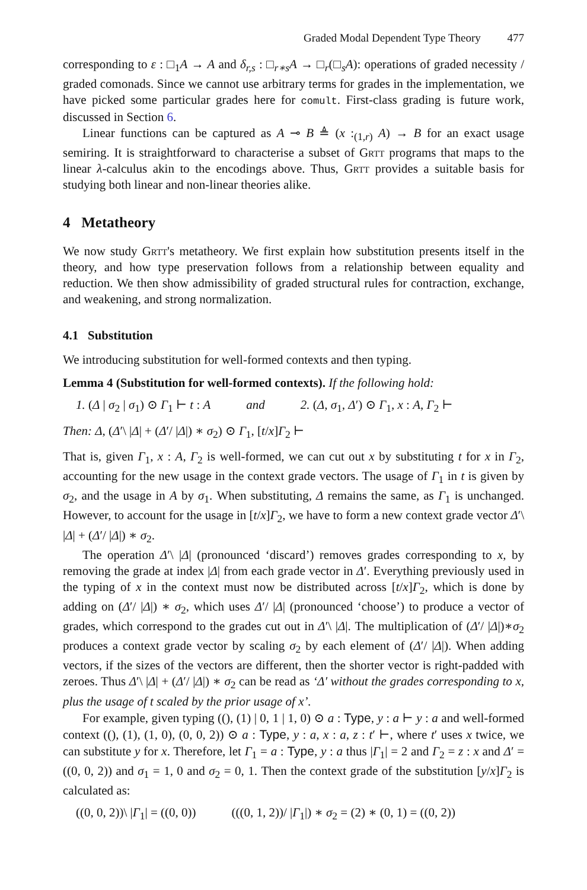Graded Modal Dependent Type Theory 477
corresponding to ε : □<sub>1</sub>A → A and δ<sub>r,s</sub> : □<sub>r∗s</sub>A → □<sub>r</sub>(□<sub>s</sub>A): operations of graded necessity / graded comonads. Since we cannot use arbitrary terms for grades in the implementation, we have picked some particular grades here for comult. First-class grading is future work, discussed in Section 6.
Linear functions can be captured as A ⊸ B ≜ (x :<sub>(1,r)</sub> A) → B for an exact usage semiring. It is straightforward to characterise a subset of Grtt programs that maps to the linear λ-calculus akin to the encodings above. Thus, Grtt provides a suitable basis for studying both linear and non-linear theories alike.
4 Metatheory
We now study Grtt's metatheory. We first explain how substitution presents itself in the theory, and how type preservation follows from a relationship between equality and reduction. We then show admissibility of graded structural rules for contraction, exchange, and weakening, and strong normalization.
4.1 Substitution
We introducing substitution for well-formed contexts and then typing.
Lemma 4 (Substitution for well-formed contexts). If the following hold:
1. (Δ | σ<sub>2</sub> | σ<sub>1</sub>) ⊙ Γ<sub>1</sub> ⊢ t : A and 2. (Δ, σ<sub>1</sub>, Δ′) ⊙ Γ<sub>1</sub>, x : A, Γ<sub>2</sub> ⊢
Then: Δ, (Δ′\ |Δ| + (Δ′/ |Δ|) ∗ σ<sub>2</sub>) ⊙ Γ<sub>1</sub>, [t/x]Γ<sub>2</sub> ⊢
That is, given Γ<sub>1</sub>, x : A, Γ<sub>2</sub> is well-formed, we can cut out x by substituting t for x in Γ<sub>2</sub>, accounting for the new usage in the context grade vectors. The usage of Γ<sub>1</sub> in t is given by σ<sub>2</sub>, and the usage in A by σ<sub>1</sub>. When substituting, Δ remains the same, as Γ<sub>1</sub> is unchanged. However, to account for the usage in [t/x]Γ<sub>2</sub>, we have to form a new context grade vector Δ′\ |Δ| + (Δ′/ |Δ|) ∗ σ<sub>2</sub>.
The operation Δ′\ |Δ| (pronounced ‘discard’) removes grades corresponding to x, by removing the grade at index |Δ| from each grade vector in Δ′. Everything previously used in the typing of x in the context must now be distributed across [t/x]Γ<sub>2</sub>, which is done by adding on (Δ′/ |Δ|) ∗ σ<sub>2</sub>, which uses Δ′/ |Δ| (pronounced ‘choose’) to produce a vector of grades, which correspond to the grades cut out in Δ′\ |Δ|. The multiplication of (Δ′/ |Δ|)∗σ<sub>2</sub> produces a context grade vector by scaling σ<sub>2</sub> by each element of (Δ′/ |Δ|). When adding vectors, if the sizes of the vectors are different, then the shorter vector is right-padded with zeroes. Thus Δ′\ |Δ| + (Δ′/ |Δ|) ∗ σ<sub>2</sub> can be read as ‘Δ′ without the grades corresponding to x, plus the usage of t scaled by the prior usage of x’.
For example, given typing ((), (1) | 0, 1 | 1, 0) ⊙ a : Type, y : a ⊢ y : a and well-formed context ((), (1), (1, 0), (0, 0, 2)) ⊙ a : Type, y : a, x : a, z : t′ ⊢, where t′ uses x twice, we can substitute y for x. Therefore, let Γ<sub>1</sub> = a : Type, y : a thus |Γ<sub>1</sub>| = 2 and Γ<sub>2</sub> = z : x and Δ′ = ((0, 0, 2)) and σ<sub>1</sub> = 1, 0 and σ<sub>2</sub> = 0, 1. Then the context grade of the substitution [y/x]Γ<sub>2</sub> is calculated as:
((0, 0, 2))\ |Γ<sub>1</sub>| = ((0, 0)) (((0, 1, 2))/ |Γ<sub>1</sub>|) ∗ σ<sub>2</sub> = (2) ∗ (0, 1) = ((0, 2))